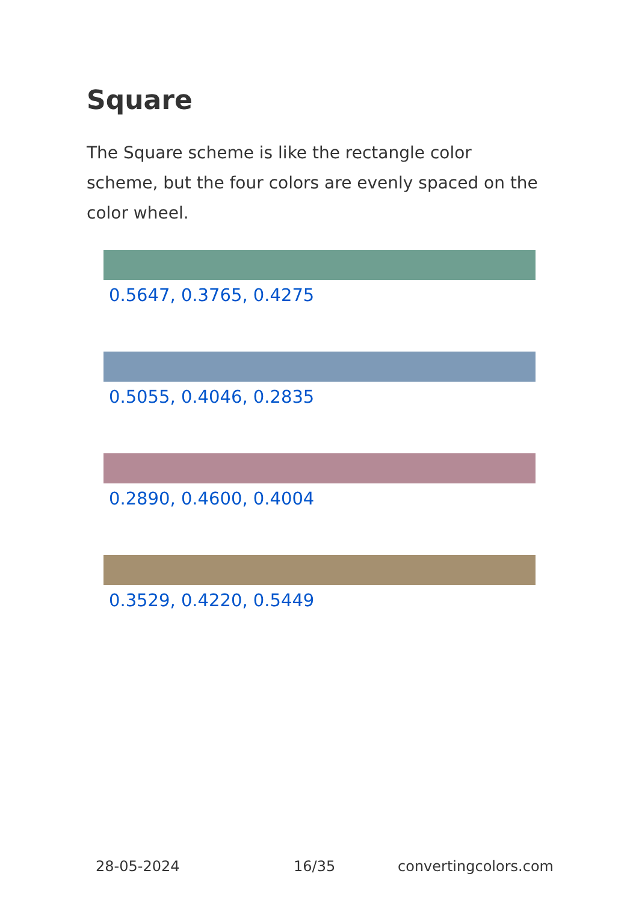Square
The Square scheme is like the rectangle color scheme, but the four colors are evenly spaced on the color wheel.
0.5647, 0.3765, 0.4275
0.5055, 0.4046, 0.2835
0.2890, 0.4600, 0.4004
0.3529, 0.4220, 0.5449
28-05-2024 16/35 convertingcolors.com